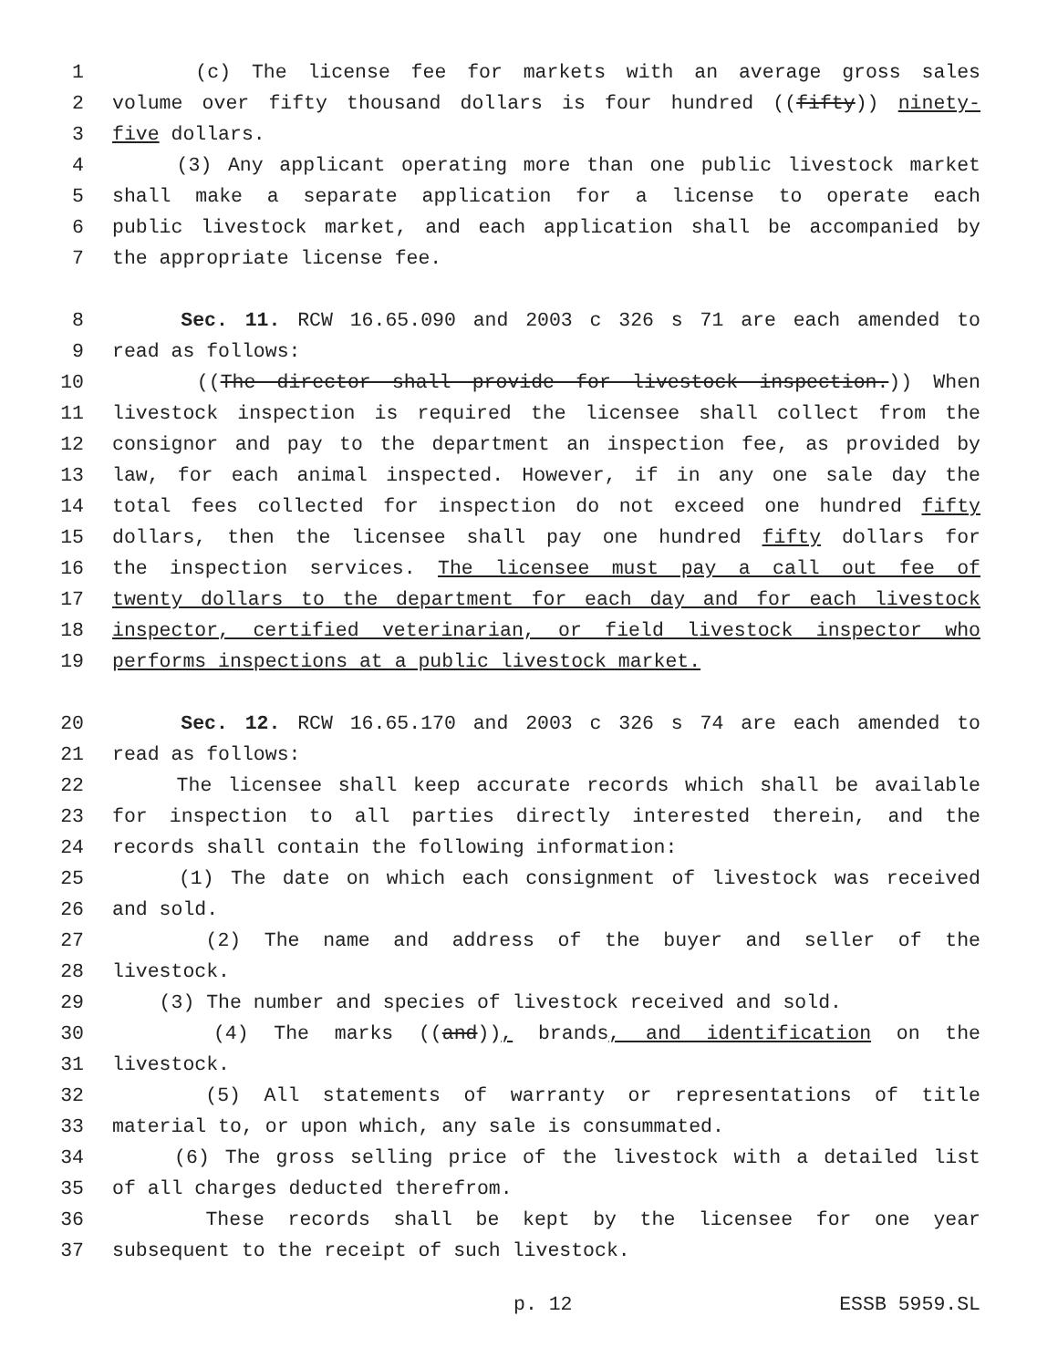1 (c) The license fee for markets with an average gross sales
2 volume over fifty thousand dollars is four hundred ((fifty)) ninety-
3 five dollars.
4 (3) Any applicant operating more than one public livestock market
5 shall make a separate application for a license to operate each
6 public livestock market, and each application shall be accompanied by
7 the appropriate license fee.
8 Sec. 11. RCW 16.65.090 and 2003 c 326 s 71 are each amended to
9 read as follows:
10 ((The director shall provide for livestock inspection.)) When
11 livestock inspection is required the licensee shall collect from the
12 consignor and pay to the department an inspection fee, as provided by
13 law, for each animal inspected. However, if in any one sale day the
14 total fees collected for inspection do not exceed one hundred fifty
15 dollars, then the licensee shall pay one hundred fifty dollars for
16 the inspection services. The licensee must pay a call out fee of
17 twenty dollars to the department for each day and for each livestock
18 inspector, certified veterinarian, or field livestock inspector who
19 performs inspections at a public livestock market.
20 Sec. 12. RCW 16.65.170 and 2003 c 326 s 74 are each amended to
21 read as follows:
22 The licensee shall keep accurate records which shall be available
23 for inspection to all parties directly interested therein, and the
24 records shall contain the following information:
25 (1) The date on which each consignment of livestock was received
26 and sold.
27 (2) The name and address of the buyer and seller of the
28 livestock.
29 (3) The number and species of livestock received and sold.
30 (4) The marks ((and)), brands, and identification on the
31 livestock.
32 (5) All statements of warranty or representations of title
33 material to, or upon which, any sale is consummated.
34 (6) The gross selling price of the livestock with a detailed list
35 of all charges deducted therefrom.
36 These records shall be kept by the licensee for one year
37 subsequent to the receipt of such livestock.
p. 12 ESSB 5959.SL